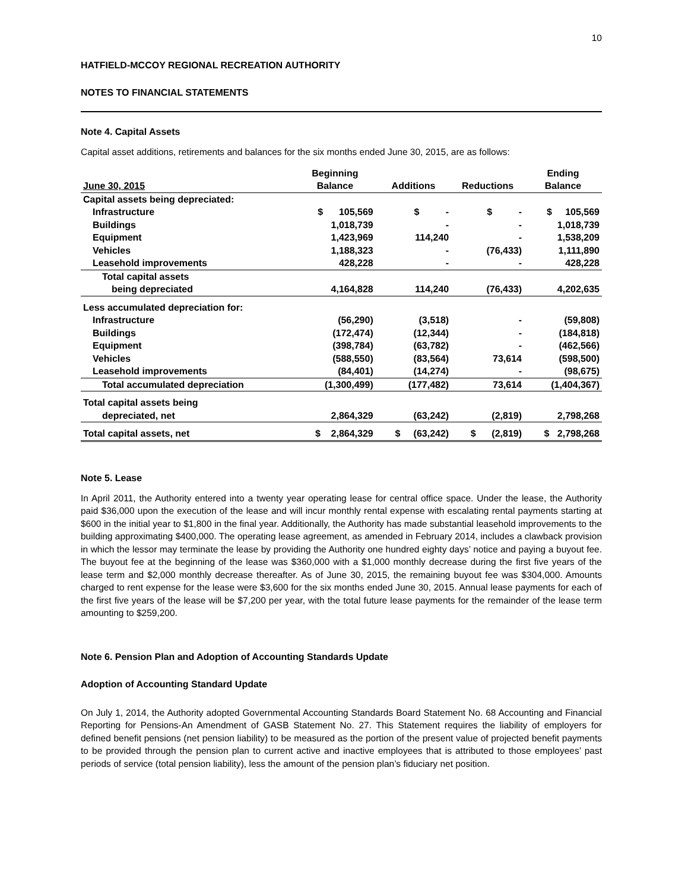10
HATFIELD-MCCOY REGIONAL RECREATION AUTHORITY
NOTES TO FINANCIAL STATEMENTS
Note 4. Capital Assets
Capital asset additions, retirements and balances for the six months ended June 30, 2015, are as follows:
| June 30, 2015 | Beginning Balance | Additions | Reductions | Ending Balance |
| --- | --- | --- | --- | --- |
| Capital assets being depreciated: | | | | |
| Infrastructure | $ 105,569 | $ - | $ - | $ 105,569 |
| Buildings | 1,018,739 | - | - | 1,018,739 |
| Equipment | 1,423,969 | 114,240 | - | 1,538,209 |
| Vehicles | 1,188,323 | - | (76,433) | 1,111,890 |
| Leasehold improvements | 428,228 | - | - | 428,228 |
| Total capital assets | | | | |
| being depreciated | 4,164,828 | 114,240 | (76,433) | 4,202,635 |
| Less accumulated depreciation for: | | | | |
| Infrastructure | (56,290) | (3,518) | - | (59,808) |
| Buildings | (172,474) | (12,344) | - | (184,818) |
| Equipment | (398,784) | (63,782) | - | (462,566) |
| Vehicles | (588,550) | (83,564) | 73,614 | (598,500) |
| Leasehold improvements | (84,401) | (14,274) | - | (98,675) |
| Total accumulated depreciation | (1,300,499) | (177,482) | 73,614 | (1,404,367) |
| Total capital assets being | | | | |
| depreciated, net | 2,864,329 | (63,242) | (2,819) | 2,798,268 |
| Total capital assets, net | $ 2,864,329 | $ (63,242) | $ (2,819) | $ 2,798,268 |
Note 5. Lease
In April 2011, the Authority entered into a twenty year operating lease for central office space. Under the lease, the Authority paid $36,000 upon the execution of the lease and will incur monthly rental expense with escalating rental payments starting at $600 in the initial year to $1,800 in the final year. Additionally, the Authority has made substantial leasehold improvements to the building approximating $400,000. The operating lease agreement, as amended in February 2014, includes a clawback provision in which the lessor may terminate the lease by providing the Authority one hundred eighty days’ notice and paying a buyout fee. The buyout fee at the beginning of the lease was $360,000 with a $1,000 monthly decrease during the first five years of the lease term and $2,000 monthly decrease thereafter. As of June 30, 2015, the remaining buyout fee was $304,000. Amounts charged to rent expense for the lease were $3,600 for the six months ended June 30, 2015. Annual lease payments for each of the first five years of the lease will be $7,200 per year, with the total future lease payments for the remainder of the lease term amounting to $259,200.
Note 6. Pension Plan and Adoption of Accounting Standards Update
Adoption of Accounting Standard Update
On July 1, 2014, the Authority adopted Governmental Accounting Standards Board Statement No. 68 Accounting and Financial Reporting for Pensions-An Amendment of GASB Statement No. 27. This Statement requires the liability of employers for defined benefit pensions (net pension liability) to be measured as the portion of the present value of projected benefit payments to be provided through the pension plan to current active and inactive employees that is attributed to those employees’ past periods of service (total pension liability), less the amount of the pension plan’s fiduciary net position.